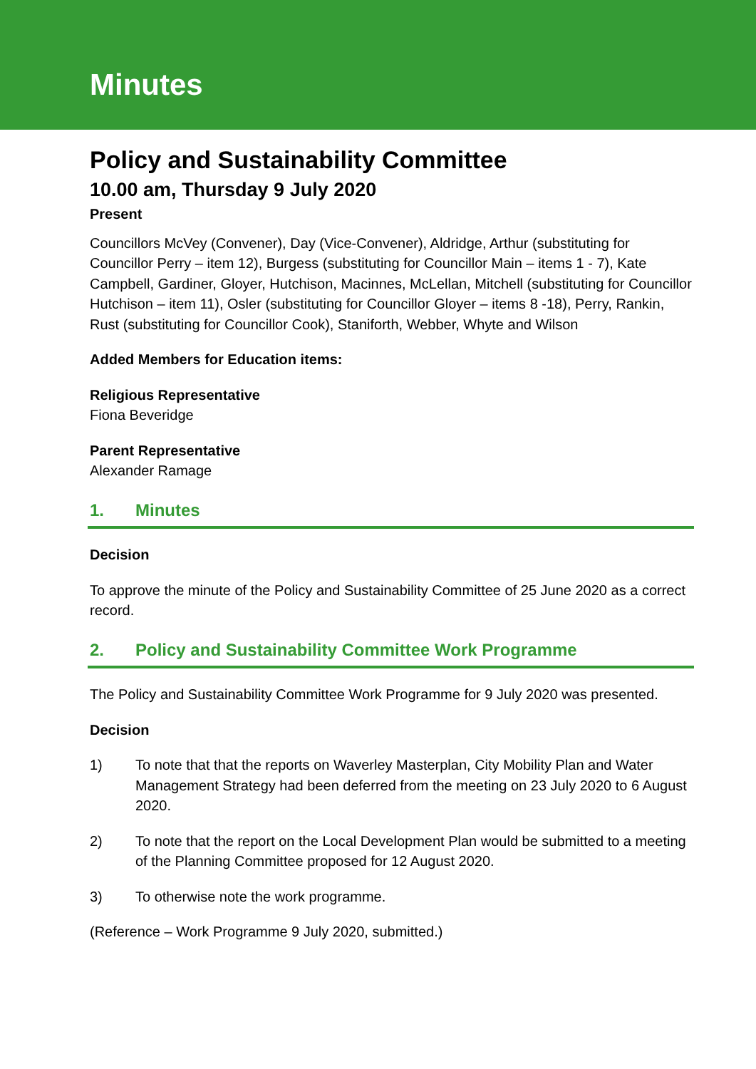Minutes
Policy and Sustainability Committee
10.00 am, Thursday 9 July 2020
Present
Councillors McVey (Convener), Day (Vice-Convener), Aldridge, Arthur (substituting for Councillor Perry – item 12), Burgess (substituting for Councillor Main – items 1 - 7), Kate Campbell, Gardiner, Gloyer, Hutchison, Macinnes, McLellan, Mitchell (substituting for Councillor Hutchison – item 11), Osler (substituting for Councillor Gloyer – items 8 -18), Perry, Rankin, Rust (substituting for Councillor Cook), Staniforth, Webber, Whyte and Wilson
Added Members for Education items:
Religious Representative
Fiona Beveridge
Parent Representative
Alexander Ramage
1. Minutes
Decision
To approve the minute of the Policy and Sustainability Committee of 25 June 2020 as a correct record.
2. Policy and Sustainability Committee Work Programme
The Policy and Sustainability Committee Work Programme for 9 July 2020 was presented.
Decision
1) To note that that the reports on Waverley Masterplan, City Mobility Plan and Water Management Strategy had been deferred from the meeting on 23 July 2020 to 6 August 2020.
2) To note that the report on the Local Development Plan would be submitted to a meeting of the Planning Committee proposed for 12 August 2020.
3) To otherwise note the work programme.
(Reference – Work Programme 9 July 2020, submitted.)